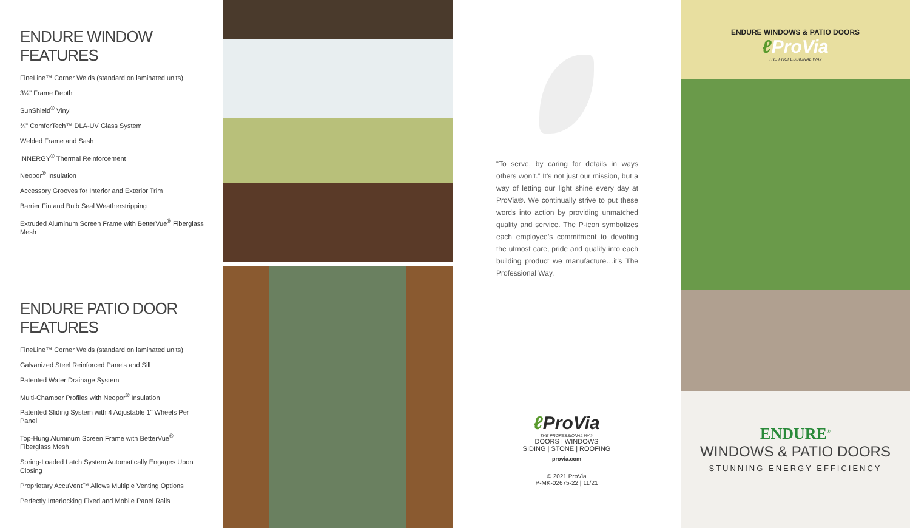ENDURE WINDOW FEATURES
FineLine™ Corner Welds (standard on laminated units)
3¼" Frame Depth
SunShield<sup>®</sup> Vinyl
¾" ComforTech™ DLA-UV Glass System
Welded Frame and Sash
INNERGY<sup>®</sup> Thermal Reinforcement
Neopor<sup>®</sup> Insulation
Accessory Grooves for Interior and Exterior Trim
Barrier Fin and Bulb Seal Weatherstripping
Extruded Aluminum Screen Frame with BetterVue<sup>®</sup> Fiberglass Mesh
ENDURE PATIO DOOR FEATURES
FineLine™ Corner Welds (standard on laminated units)
Galvanized Steel Reinforced Panels and Sill
Patented Water Drainage System
Multi-Chamber Profiles with Neopor<sup>®</sup> Insulation
Patented Sliding System with 4 Adjustable 1" Wheels Per Panel
Top-Hung Aluminum Screen Frame with BetterVue<sup>®</sup> Fiberglass Mesh
Spring-Loaded Latch System Automatically Engages Upon Closing
Proprietary AccuVent™ Allows Multiple Venting Options
Perfectly Interlocking Fixed and Mobile Panel Rails
“To serve, by caring for details in ways others won’t.” It’s not just our mission, but a way of letting our light shine every day at ProVia®. We continually strive to put these words into action by providing unmatched quality and service. The P-icon symbolizes each employee’s commitment to devoting the utmost care, pride and quality into each building product we manufacture…it’s The Professional Way.
ℓ ProVia
THE PROFESSIONAL WAY
DOORS | WINDOWS
SIDING | STONE | ROOFING
provia.com
© 2021 ProVia
P-MK-02675-22 | 11/21
ENDURE WINDOWS & PATIO DOORS
ℓ ProVia
THE PROFESSIONAL WAY
ENDURE<sup>®</sup>
WINDOWS & PATIO DOORS
STUNNING ENERGY EFFICIENCY